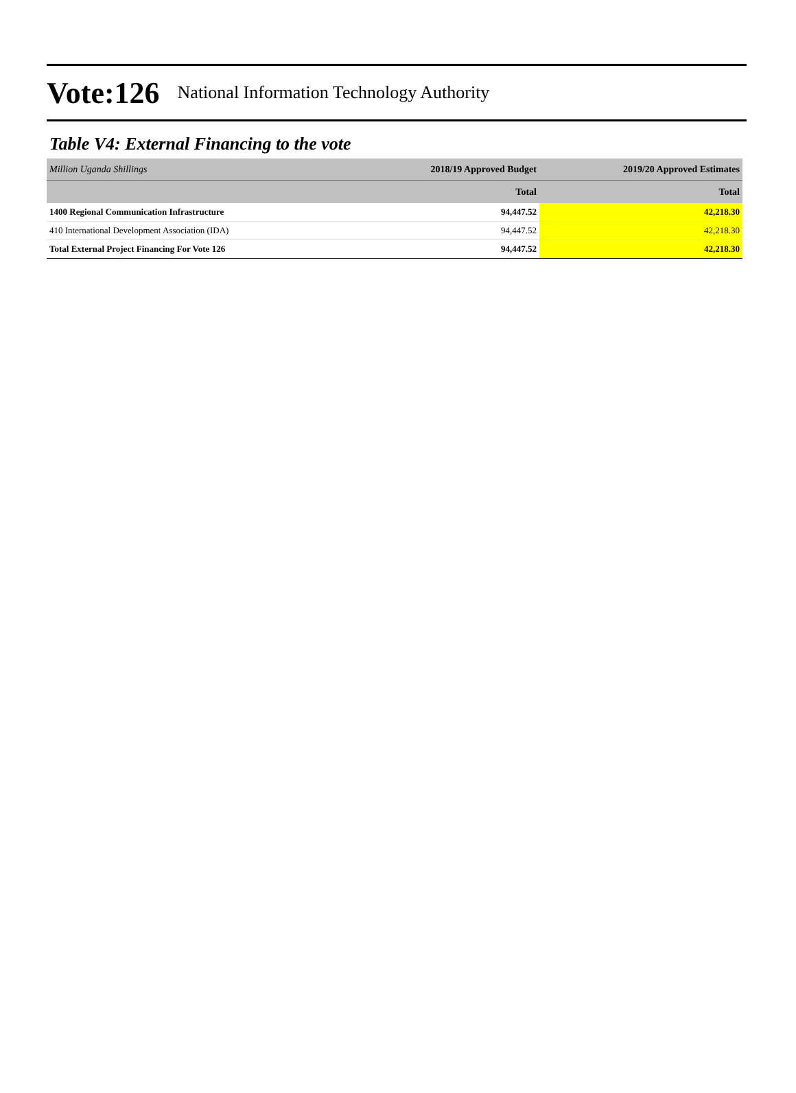Vote:126 National Information Technology Authority
Table V4: External Financing to the vote
| Million Uganda Shillings | 2018/19 Approved Budget | 2019/20 Approved Estimates |
| --- | --- | --- |
| | Total | Total |
| 1400 Regional Communication Infrastructure | 94,447.52 | 42,218.30 |
| 410 International Development Association (IDA) | 94,447.52 | 42,218.30 |
| Total External Project Financing For Vote 126 | 94,447.52 | 42,218.30 |